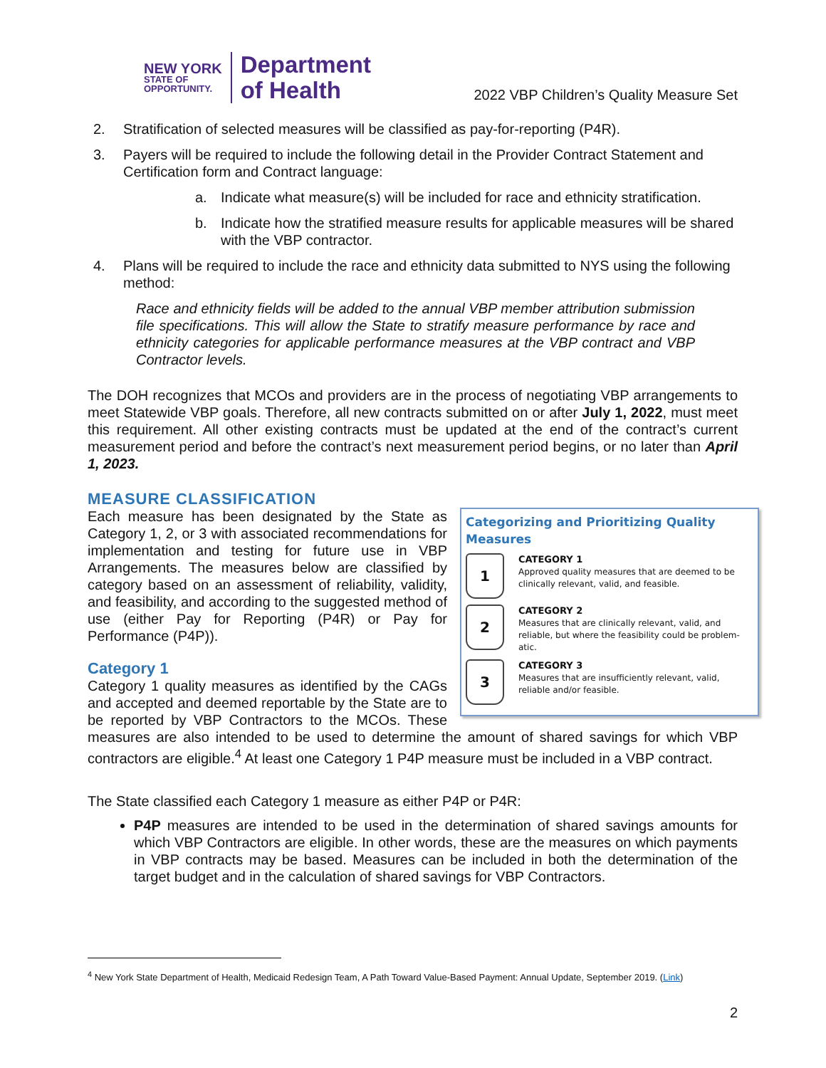NEW YORK
STATE OF
OPPORTUNITY.
Department
of Health
2022 VBP Children’s Quality Measure Set
2. Stratification of selected measures will be classified as pay-for-reporting (P4R).
3. Payers will be required to include the following detail in the Provider Contract Statement and Certification form and Contract language:
a. Indicate what measure(s) will be included for race and ethnicity stratification.
b. Indicate how the stratified measure results for applicable measures will be shared with the VBP contractor.
4. Plans will be required to include the race and ethnicity data submitted to NYS using the following method:
Race and ethnicity fields will be added to the annual VBP member attribution submission file specifications. This will allow the State to stratify measure performance by race and ethnicity categories for applicable performance measures at the VBP contract and VBP Contractor levels.
The DOH recognizes that MCOs and providers are in the process of negotiating VBP arrangements to meet Statewide VBP goals. Therefore, all new contracts submitted on or after July 1, 2022, must meet this requirement. All other existing contracts must be updated at the end of the contract’s current measurement period and before the contract’s next measurement period begins, or no later than April 1, 2023.
MEASURE CLASSIFICATION
Categorizing and Prioritizing Quality Measures
1
CATEGORY 1
Approved quality measures that are deemed to be clinically relevant, valid, and feasible.
2
CATEGORY 2
Measures that are clinically relevant, valid, and reliable, but where the feasibility could be problem-atic.
3
CATEGORY 3
Measures that are insufficiently relevant, valid, reliable and/or feasible.
Each measure has been designated by the State as Category 1, 2, or 3 with associated recommendations for implementation and testing for future use in VBP Arrangements. The measures below are classified by category based on an assessment of reliability, validity, and feasibility, and according to the suggested method of use (either Pay for Reporting (P4R) or Pay for Performance (P4P)).
Category 1
Category 1 quality measures as identified by the CAGs and accepted and deemed reportable by the State are to be reported by VBP Contractors to the MCOs. These measures are also intended to be used to determine the amount of shared savings for which VBP contractors are eligible.<sup>4</sup> At least one Category 1 P4P measure must be included in a VBP contract.
The State classified each Category 1 measure as either P4P or P4R:
P4P measures are intended to be used in the determination of shared savings amounts for which VBP Contractors are eligible. In other words, these are the measures on which payments in VBP contracts may be based. Measures can be included in both the determination of the target budget and in the calculation of shared savings for VBP Contractors.
<sup>4</sup> New York State Department of Health, Medicaid Redesign Team, A Path Toward Value-Based Payment: Annual Update, September 2019. (Link)
2